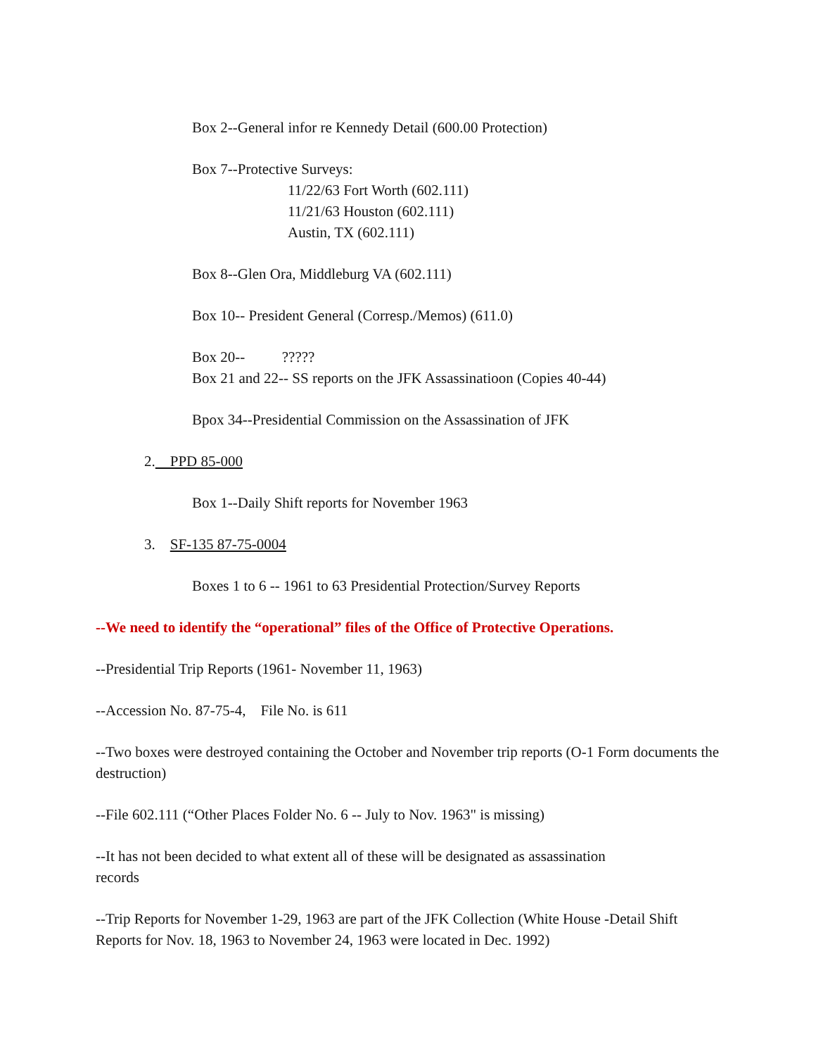Box 2--General infor re Kennedy Detail (600.00 Protection)
Box 7--Protective Surveys:
11/22/63 Fort Worth (602.111)
11/21/63 Houston (602.111)
Austin, TX (602.111)
Box 8--Glen Ora, Middleburg VA (602.111)
Box 10-- President General (Corresp./Memos) (611.0)
Box 20-- ?????
Box 21 and 22-- SS reports on the JFK Assassinatioon (Copies 40-44)
Bpox 34--Presidential Commission on the Assassination of JFK
2. PPD 85-000
Box 1--Daily Shift reports for November 1963
3. SF-135 87-75-0004
Boxes 1 to 6 -- 1961 to 63 Presidential Protection/Survey Reports
--We need to identify the “operational” files of the Office of Protective Operations.
--Presidential Trip Reports (1961- November 11, 1963)
--Accession No. 87-75-4, File No. is 611
--Two boxes were destroyed containing the October and November trip reports (O-1 Form documents the destruction)
--File 602.111 (“Other Places Folder No. 6 -- July to Nov. 1963" is missing)
--It has not been decided to what extent all of these will be designated as assassination
records
--Trip Reports for November 1-29, 1963 are part of the JFK Collection (White House -Detail Shift Reports for Nov. 18, 1963 to November 24, 1963 were located in Dec. 1992)